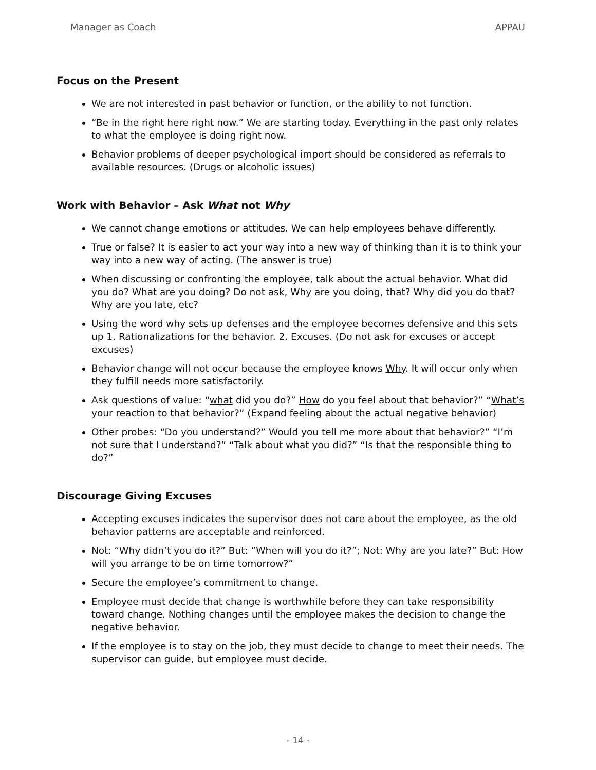Manager as Coach APPAU
Focus on the Present
We are not interested in past behavior or function, or the ability to not function.
“Be in the right here right now.” We are starting today. Everything in the past only relates to what the employee is doing right now.
Behavior problems of deeper psychological import should be considered as referrals to available resources. (Drugs or alcoholic issues)
Work with Behavior – Ask What not Why
We cannot change emotions or attitudes. We can help employees behave differently.
True or false? It is easier to act your way into a new way of thinking than it is to think your way into a new way of acting. (The answer is true)
When discussing or confronting the employee, talk about the actual behavior. What did you do? What are you doing? Do not ask, Why are you doing, that? Why did you do that? Why are you late, etc?
Using the word why sets up defenses and the employee becomes defensive and this sets up 1. Rationalizations for the behavior. 2. Excuses. (Do not ask for excuses or accept excuses)
Behavior change will not occur because the employee knows Why. It will occur only when they fulfill needs more satisfactorily.
Ask questions of value: “what did you do?” How do you feel about that behavior?” “What’s your reaction to that behavior?” (Expand feeling about the actual negative behavior)
Other probes: “Do you understand?” Would you tell me more about that behavior?” “I’m not sure that I understand?” “Talk about what you did?” “Is that the responsible thing to do?”
Discourage Giving Excuses
Accepting excuses indicates the supervisor does not care about the employee, as the old behavior patterns are acceptable and reinforced.
Not: “Why didn’t you do it?” But: “When will you do it?”; Not: Why are you late?” But: How will you arrange to be on time tomorrow?”
Secure the employee’s commitment to change.
Employee must decide that change is worthwhile before they can take responsibility toward change. Nothing changes until the employee makes the decision to change the negative behavior.
If the employee is to stay on the job, they must decide to change to meet their needs. The supervisor can guide, but employee must decide.
- 14 -